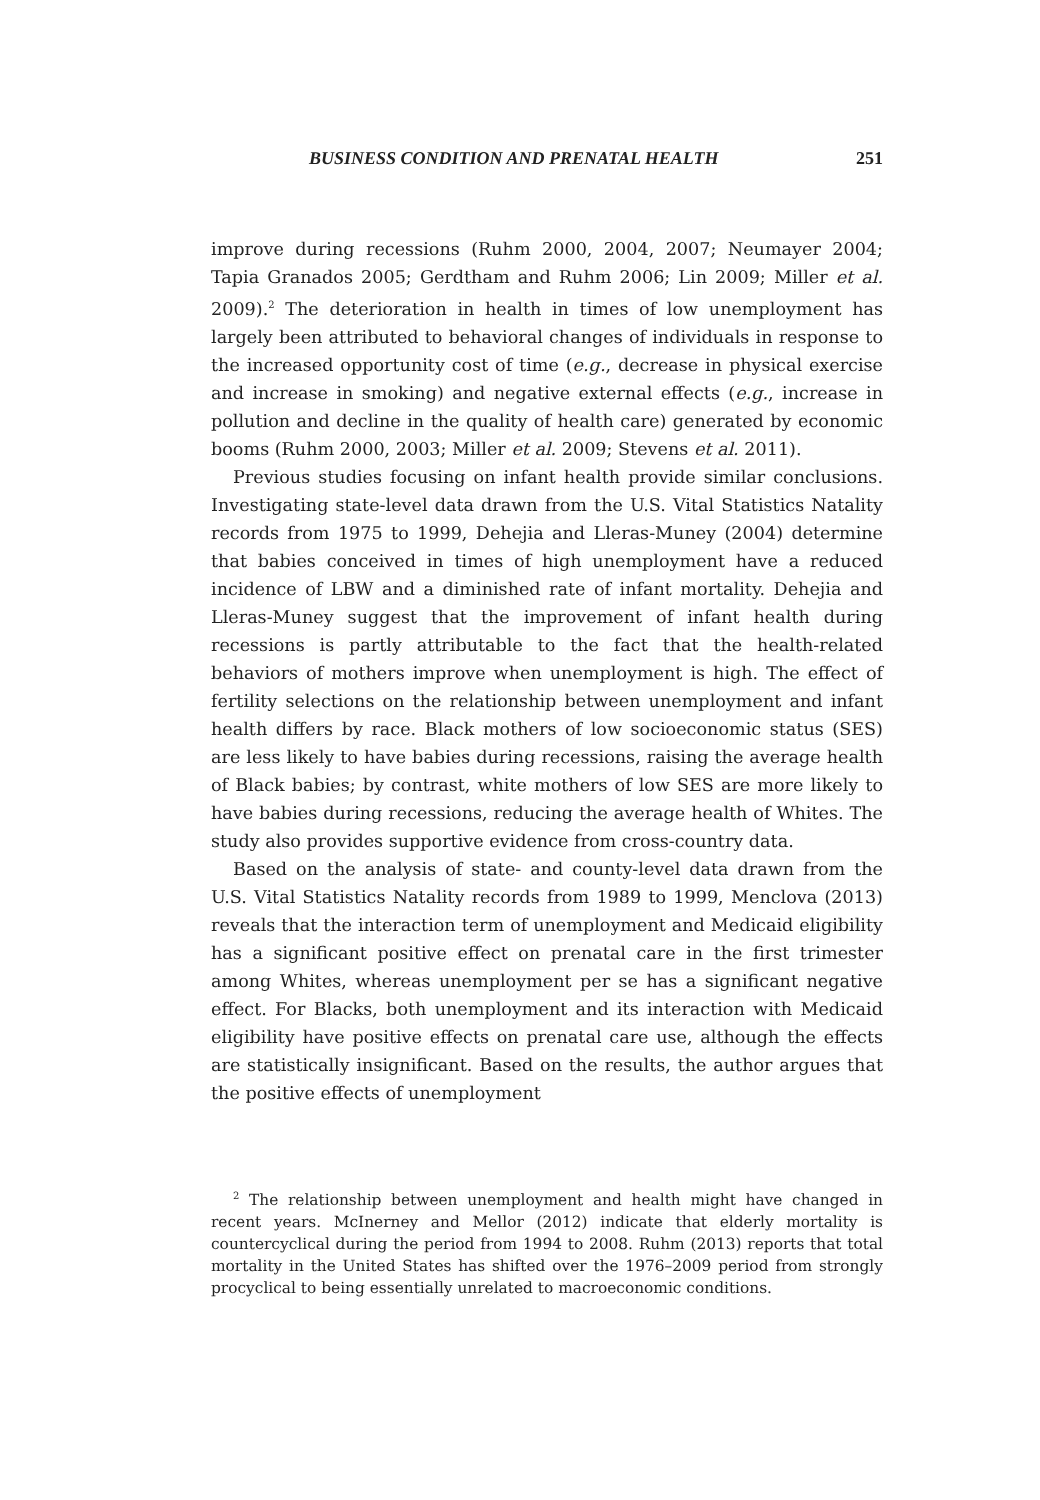BUSINESS CONDITION AND PRENATAL HEALTH 251
improve during recessions (Ruhm 2000, 2004, 2007; Neumayer 2004; Tapia Granados 2005; Gerdtham and Ruhm 2006; Lin 2009; Miller et al. 2009).<sup>2</sup> The deterioration in health in times of low unemployment has largely been attributed to behavioral changes of individuals in response to the increased opportunity cost of time (e.g., decrease in physical exercise and increase in smoking) and negative external effects (e.g., increase in pollution and decline in the quality of health care) generated by economic booms (Ruhm 2000, 2003; Miller et al. 2009; Stevens et al. 2011).
Previous studies focusing on infant health provide similar conclusions. Investigating state-level data drawn from the U.S. Vital Statistics Natality records from 1975 to 1999, Dehejia and Lleras-Muney (2004) determine that babies conceived in times of high unemployment have a reduced incidence of LBW and a diminished rate of infant mortality. Dehejia and Lleras-Muney suggest that the improvement of infant health during recessions is partly attributable to the fact that the health-related behaviors of mothers improve when unemployment is high. The effect of fertility selections on the relationship between unemployment and infant health differs by race. Black mothers of low socioeconomic status (SES) are less likely to have babies during recessions, raising the average health of Black babies; by contrast, white mothers of low SES are more likely to have babies during recessions, reducing the average health of Whites. The study also provides supportive evidence from cross-country data.
Based on the analysis of state- and county-level data drawn from the U.S. Vital Statistics Natality records from 1989 to 1999, Menclova (2013) reveals that the interaction term of unemployment and Medicaid eligibility has a significant positive effect on prenatal care in the first trimester among Whites, whereas unemployment per se has a significant negative effect. For Blacks, both unemployment and its interaction with Medicaid eligibility have positive effects on prenatal care use, although the effects are statistically insignificant. Based on the results, the author argues that the positive effects of unemployment
<sup>2</sup> The relationship between unemployment and health might have changed in recent years. McInerney and Mellor (2012) indicate that elderly mortality is countercyclical during the period from 1994 to 2008. Ruhm (2013) reports that total mortality in the United States has shifted over the 1976–2009 period from strongly procyclical to being essentially unrelated to macroeconomic conditions.